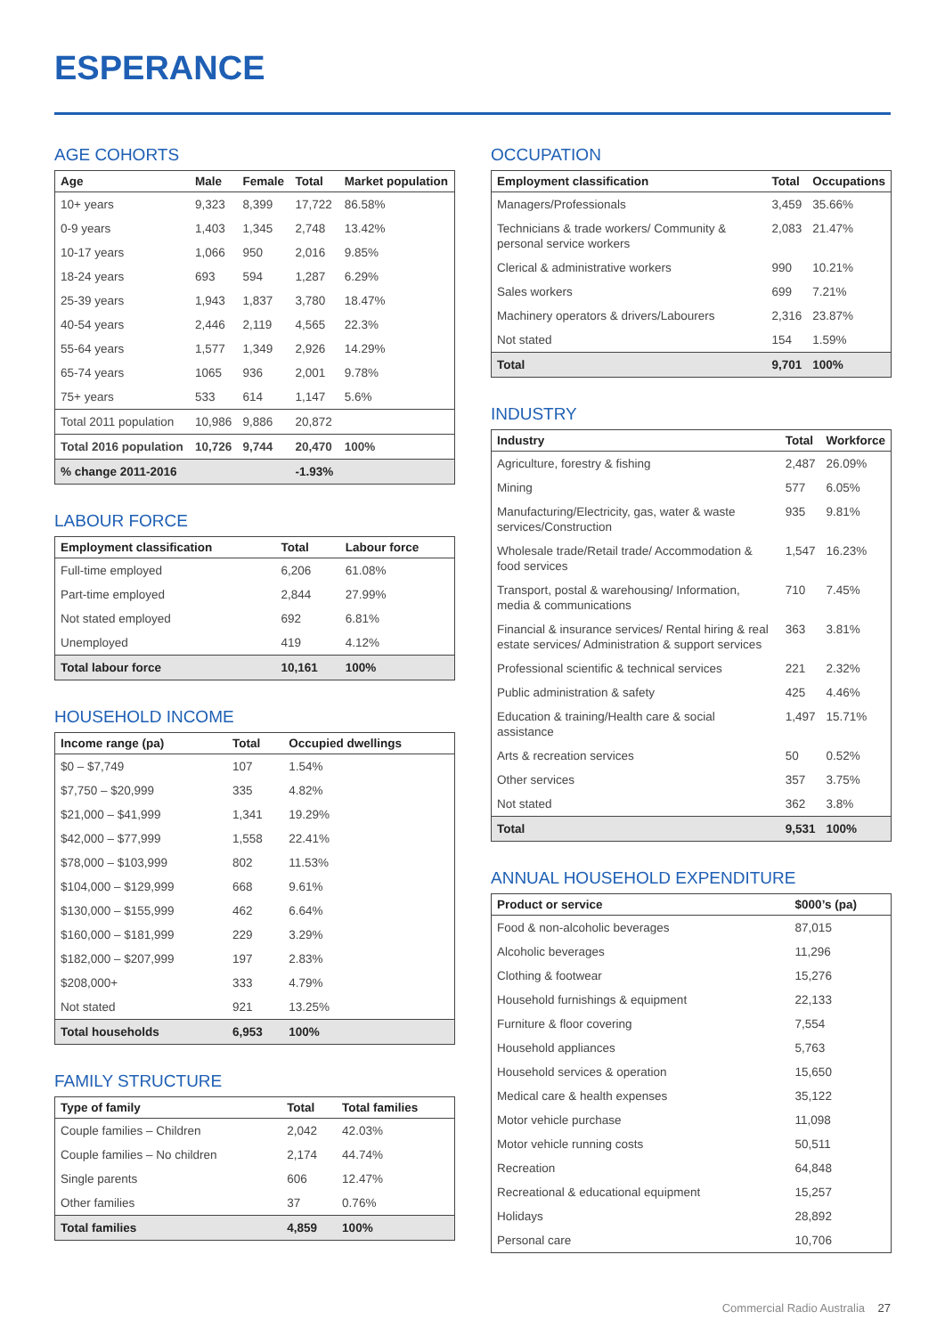ESPERANCE
AGE COHORTS
| Age | Male | Female | Total | Market population |
| --- | --- | --- | --- | --- |
| 10+ years | 9,323 | 8,399 | 17,722 | 86.58% |
| 0-9 years | 1,403 | 1,345 | 2,748 | 13.42% |
| 10-17 years | 1,066 | 950 | 2,016 | 9.85% |
| 18-24 years | 693 | 594 | 1,287 | 6.29% |
| 25-39 years | 1,943 | 1,837 | 3,780 | 18.47% |
| 40-54 years | 2,446 | 2,119 | 4,565 | 22.3% |
| 55-64 years | 1,577 | 1,349 | 2,926 | 14.29% |
| 65-74 years | 1065 | 936 | 2,001 | 9.78% |
| 75+ years | 533 | 614 | 1,147 | 5.6% |
| Total 2011 population | 10,986 | 9,886 | 20,872 | |
| Total 2016 population | 10,726 | 9,744 | 20,470 | 100% |
| % change 2011-2016 | | | -1.93% | |
LABOUR FORCE
| Employment classification | Total | Labour force |
| --- | --- | --- |
| Full-time employed | 6,206 | 61.08% |
| Part-time employed | 2,844 | 27.99% |
| Not stated employed | 692 | 6.81% |
| Unemployed | 419 | 4.12% |
| Total labour force | 10,161 | 100% |
HOUSEHOLD INCOME
| Income range (pa) | Total | Occupied dwellings |
| --- | --- | --- |
| $0 – $7,749 | 107 | 1.54% |
| $7,750 – $20,999 | 335 | 4.82% |
| $21,000 – $41,999 | 1,341 | 19.29% |
| $42,000 – $77,999 | 1,558 | 22.41% |
| $78,000 – $103,999 | 802 | 11.53% |
| $104,000 – $129,999 | 668 | 9.61% |
| $130,000 – $155,999 | 462 | 6.64% |
| $160,000 – $181,999 | 229 | 3.29% |
| $182,000 – $207,999 | 197 | 2.83% |
| $208,000+ | 333 | 4.79% |
| Not stated | 921 | 13.25% |
| Total households | 6,953 | 100% |
FAMILY STRUCTURE
| Type of family | Total | Total families |
| --- | --- | --- |
| Couple families – Children | 2,042 | 42.03% |
| Couple families – No children | 2,174 | 44.74% |
| Single parents | 606 | 12.47% |
| Other families | 37 | 0.76% |
| Total families | 4,859 | 100% |
OCCUPATION
| Employment classification | Total | Occupations |
| --- | --- | --- |
| Managers/Professionals | 3,459 | 35.66% |
| Technicians & trade workers/ Community & personal service workers | 2,083 | 21.47% |
| Clerical & administrative workers | 990 | 10.21% |
| Sales workers | 699 | 7.21% |
| Machinery operators & drivers/Labourers | 2,316 | 23.87% |
| Not stated | 154 | 1.59% |
| Total | 9,701 | 100% |
INDUSTRY
| Industry | Total | Workforce |
| --- | --- | --- |
| Agriculture, forestry & fishing | 2,487 | 26.09% |
| Mining | 577 | 6.05% |
| Manufacturing/Electricity, gas, water & waste services/Construction | 935 | 9.81% |
| Wholesale trade/Retail trade/ Accommodation & food services | 1,547 | 16.23% |
| Transport, postal & warehousing/ Information, media & communications | 710 | 7.45% |
| Financial & insurance services/ Rental hiring & real estate services/ Administration & support services | 363 | 3.81% |
| Professional scientific & technical services | 221 | 2.32% |
| Public administration & safety | 425 | 4.46% |
| Education & training/Health care & social assistance | 1,497 | 15.71% |
| Arts & recreation services | 50 | 0.52% |
| Other services | 357 | 3.75% |
| Not stated | 362 | 3.8% |
| Total | 9,531 | 100% |
ANNUAL HOUSEHOLD EXPENDITURE
| Product or service | $000’s (pa) |
| --- | --- |
| Food & non-alcoholic beverages | 87,015 |
| Alcoholic beverages | 11,296 |
| Clothing & footwear | 15,276 |
| Household furnishings & equipment | 22,133 |
| Furniture & floor covering | 7,554 |
| Household appliances | 5,763 |
| Household services & operation | 15,650 |
| Medical care & health expenses | 35,122 |
| Motor vehicle purchase | 11,098 |
| Motor vehicle running costs | 50,511 |
| Recreation | 64,848 |
| Recreational & educational equipment | 15,257 |
| Holidays | 28,892 |
| Personal care | 10,706 |
Commercial Radio Australia 27